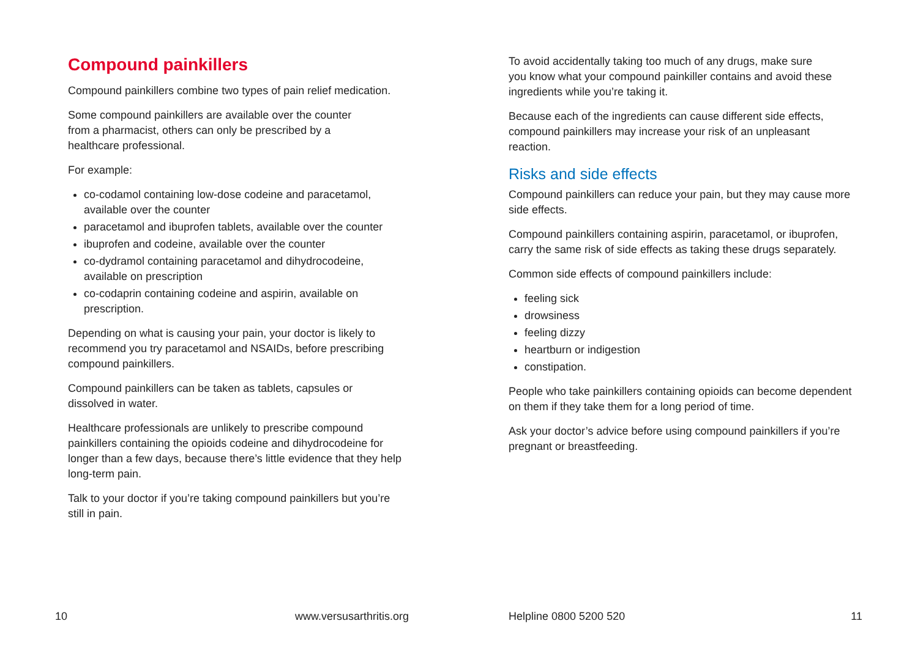Compound painkillers
Compound painkillers combine two types of pain relief medication.
Some compound painkillers are available over the counter
from a pharmacist, others can only be prescribed by a
healthcare professional.
For example:
co-codamol containing low-dose codeine and paracetamol, available over the counter
paracetamol and ibuprofen tablets, available over the counter
ibuprofen and codeine, available over the counter
co-dydramol containing paracetamol and dihydrocodeine, available on prescription
co-codaprin containing codeine and aspirin, available on prescription.
Depending on what is causing your pain, your doctor is likely to recommend you try paracetamol and NSAIDs, before prescribing compound painkillers.
Compound painkillers can be taken as tablets, capsules or
dissolved in water.
Healthcare professionals are unlikely to prescribe compound painkillers containing the opioids codeine and dihydrocodeine for longer than a few days, because there’s little evidence that they help long-term pain.
Talk to your doctor if you’re taking compound painkillers but you’re still in pain.
10 www.versusarthritis.org
To avoid accidentally taking too much of any drugs, make sure
you know what your compound painkiller contains and avoid these ingredients while you’re taking it.
Because each of the ingredients can cause different side effects, compound painkillers may increase your risk of an unpleasant reaction.
Risks and side effects
Compound painkillers can reduce your pain, but they may cause more side effects.
Compound painkillers containing aspirin, paracetamol, or ibuprofen, carry the same risk of side effects as taking these drugs separately.
Common side effects of compound painkillers include:
feeling sick
drowsiness
feeling dizzy
heartburn or indigestion
constipation.
People who take painkillers containing opioids can become dependent on them if they take them for a long period of time.
Ask your doctor’s advice before using compound painkillers if you’re pregnant or breastfeeding.
Helpline 0800 5200 520 11